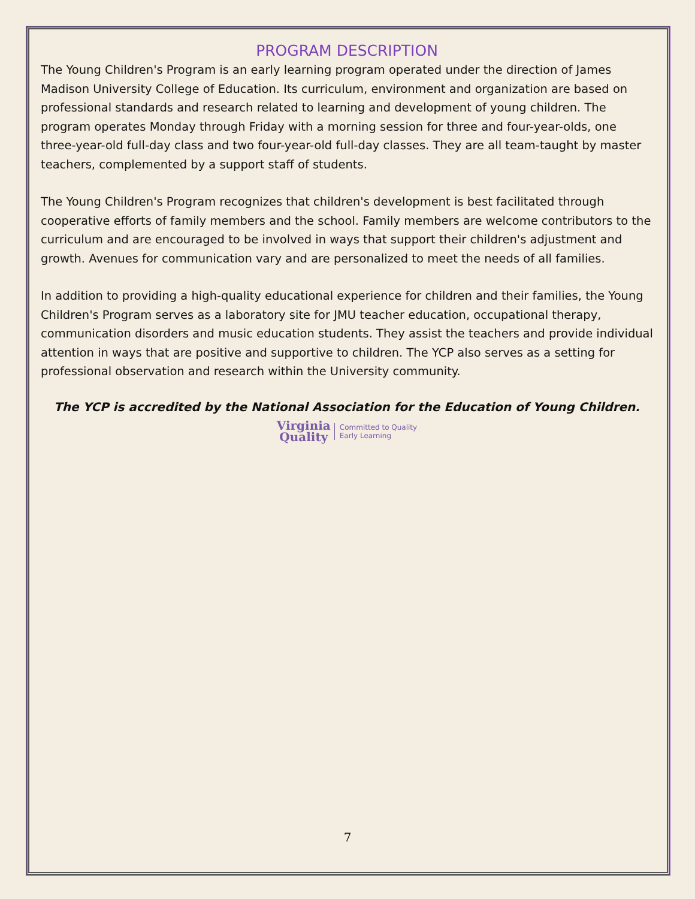PROGRAM DESCRIPTION
The Young Children's Program is an early learning program operated under the direction of James Madison University College of Education. Its curriculum, environment and organization are based on professional standards and research related to learning and development of young children. The program operates Monday through Friday with a morning session for three and four-year-olds, one three-year-old full-day class and two four-year-old full-day classes. They are all team-taught by master teachers, complemented by a support staff of students.
The Young Children's Program recognizes that children's development is best facilitated through cooperative efforts of family members and the school. Family members are welcome contributors to the curriculum and are encouraged to be involved in ways that support their children's adjustment and growth. Avenues for communication vary and are personalized to meet the needs of all families.
In addition to providing a high-quality educational experience for children and their families, the Young Children's Program serves as a laboratory site for JMU teacher education, occupational therapy, communication disorders and music education students. They assist the teachers and provide individual attention in ways that are positive and supportive to children. The YCP also serves as a setting for professional observation and research within the University community.
The YCP is accredited by the National Association for the Education of Young Children.
Virginia
Quality Committed to Quality
Early Learning
7